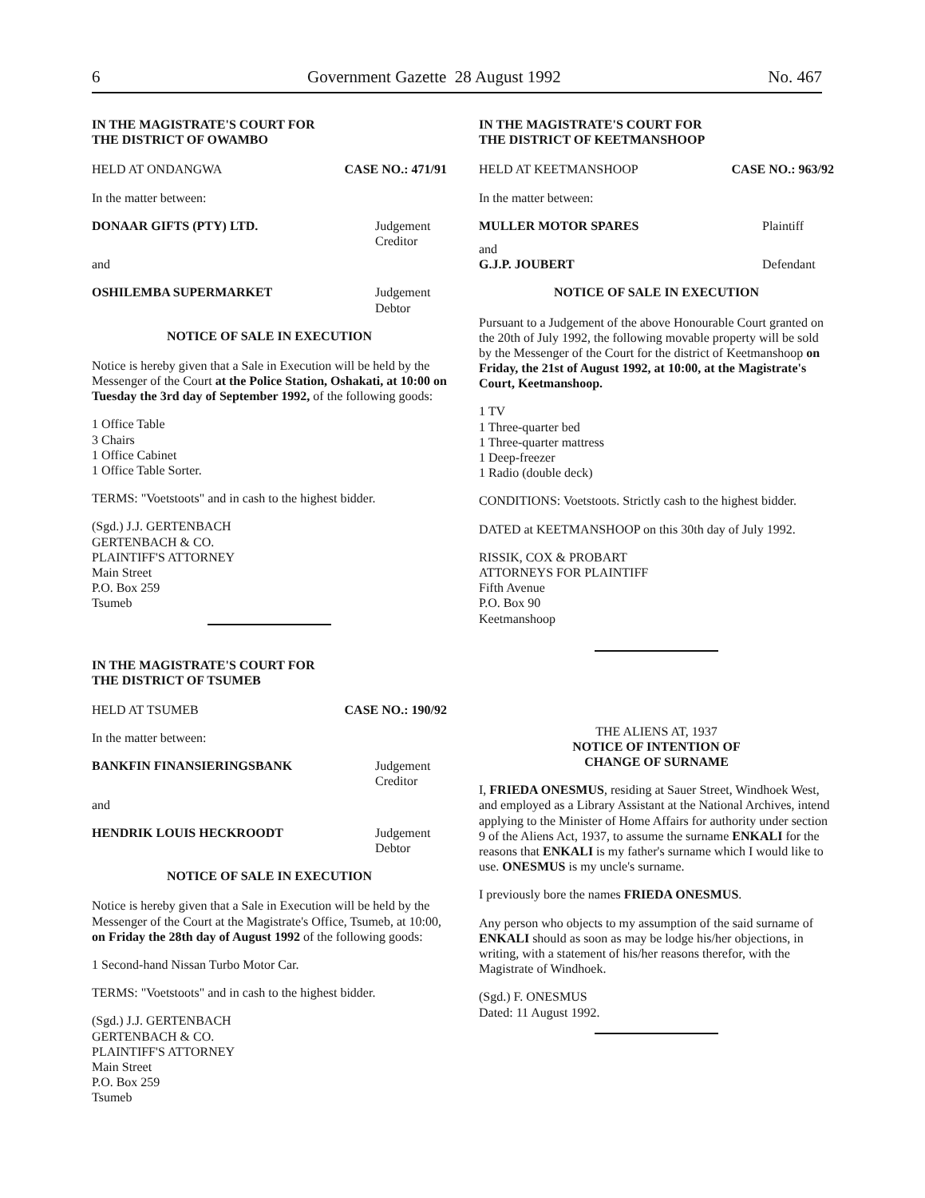6 Government Gazette 28 August 1992 No. 467
IN THE MAGISTRATE'S COURT FOR
THE DISTRICT OF OWAMBO
HELD AT ONDANGWA CASE NO.: 471/91
In the matter between:
DONAAR GIFTS (PTY) LTD. Judgement Creditor
and
OSHILEMBA SUPERMARKET Judgement Debtor
NOTICE OF SALE IN EXECUTION
Notice is hereby given that a Sale in Execution will be held by the Messenger of the Court at the Police Station, Oshakati, at 10:00 on Tuesday the 3rd day of September 1992, of the following goods:
1 Office Table
3 Chairs
1 Office Cabinet
1 Office Table Sorter.
TERMS: "Voetstoots" and in cash to the highest bidder.
(Sgd.) J.J. GERTENBACH
GERTENBACH & CO.
PLAINTIFF'S ATTORNEY
Main Street
P.O. Box 259
Tsumeb
IN THE MAGISTRATE'S COURT FOR
THE DISTRICT OF TSUMEB
HELD AT TSUMEB CASE NO.: 190/92
In the matter between:
BANKFIN FINANSIERINGSBANK Judgement Creditor
and
HENDRIK LOUIS HECKROODT Judgement Debtor
NOTICE OF SALE IN EXECUTION
Notice is hereby given that a Sale in Execution will be held by the Messenger of the Court at the Magistrate's Office, Tsumeb, at 10:00, on Friday the 28th day of August 1992 of the following goods:
1 Second-hand Nissan Turbo Motor Car.
TERMS: "Voetstoots" and in cash to the highest bidder.
(Sgd.) J.J. GERTENBACH
GERTENBACH & CO.
PLAINTIFF'S ATTORNEY
Main Street
P.O. Box 259
Tsumeb
IN THE MAGISTRATE'S COURT FOR
THE DISTRICT OF KEETMANSHOOP
HELD AT KEETMANSHOOP CASE NO.: 963/92
In the matter between:
MULLER MOTOR SPARES Plaintiff
and
G.J.P. JOUBERT Defendant
NOTICE OF SALE IN EXECUTION
Pursuant to a Judgement of the above Honourable Court granted on the 20th of July 1992, the following movable property will be sold by the Messenger of the Court for the district of Keetmanshoop on Friday, the 21st of August 1992, at 10:00, at the Magistrate's Court, Keetmanshoop.
1 TV
1 Three-quarter bed
1 Three-quarter mattress
1 Deep-freezer
1 Radio (double deck)
CONDITIONS: Voetstoots. Strictly cash to the highest bidder.
DATED at KEETMANSHOOP on this 30th day of July 1992.
RISSIK, COX & PROBART
ATTORNEYS FOR PLAINTIFF
Fifth Avenue
P.O. Box 90
Keetmanshoop
THE ALIENS AT, 1937
NOTICE OF INTENTION OF
CHANGE OF SURNAME
I, FRIEDA ONESMUS, residing at Sauer Street, Windhoek West, and employed as a Library Assistant at the National Archives, intend applying to the Minister of Home Affairs for authority under section 9 of the Aliens Act, 1937, to assume the surname ENKALI for the reasons that ENKALI is my father's surname which I would like to use. ONESMUS is my uncle's surname.
I previously bore the names FRIEDA ONESMUS.
Any person who objects to my assumption of the said surname of ENKALI should as soon as may be lodge his/her objections, in writing, with a statement of his/her reasons therefor, with the Magistrate of Windhoek.
(Sgd.) F. ONESMUS
Dated: 11 August 1992.